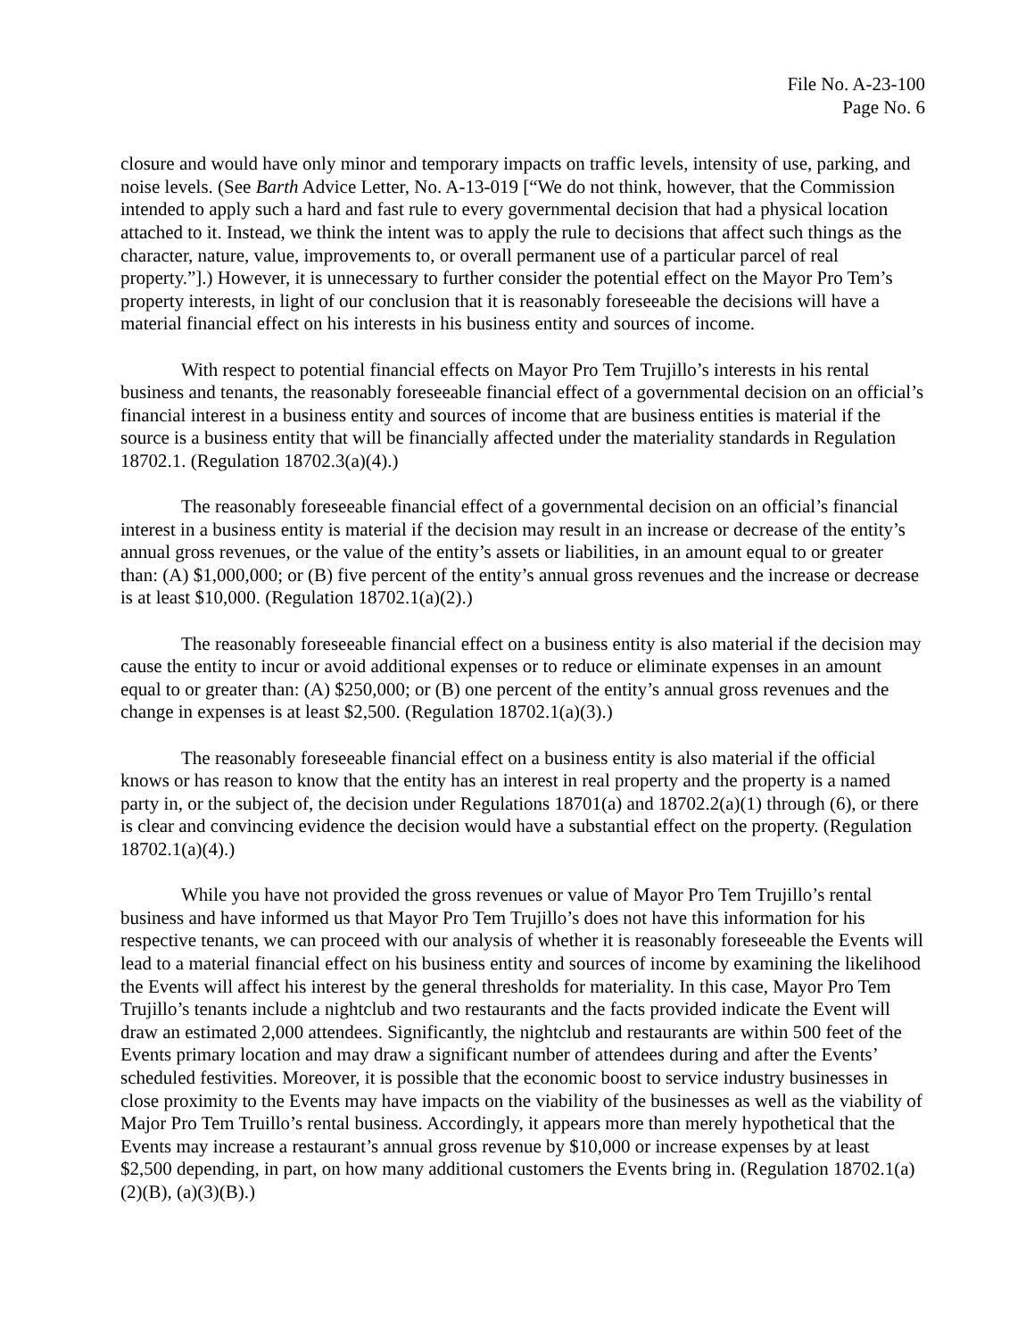File No. A-23-100
Page No. 6
closure and would have only minor and temporary impacts on traffic levels, intensity of use, parking, and noise levels. (See Barth Advice Letter, No. A-13-019 [“We do not think, however, that the Commission intended to apply such a hard and fast rule to every governmental decision that had a physical location attached to it. Instead, we think the intent was to apply the rule to decisions that affect such things as the character, nature, value, improvements to, or overall permanent use of a particular parcel of real property.”].) However, it is unnecessary to further consider the potential effect on the Mayor Pro Tem’s property interests, in light of our conclusion that it is reasonably foreseeable the decisions will have a material financial effect on his interests in his business entity and sources of income.
With respect to potential financial effects on Mayor Pro Tem Trujillo’s interests in his rental business and tenants, the reasonably foreseeable financial effect of a governmental decision on an official’s financial interest in a business entity and sources of income that are business entities is material if the source is a business entity that will be financially affected under the materiality standards in Regulation 18702.1. (Regulation 18702.3(a)(4).)
The reasonably foreseeable financial effect of a governmental decision on an official’s financial interest in a business entity is material if the decision may result in an increase or decrease of the entity’s annual gross revenues, or the value of the entity’s assets or liabilities, in an amount equal to or greater than: (A) $1,000,000; or (B) five percent of the entity’s annual gross revenues and the increase or decrease is at least $10,000. (Regulation 18702.1(a)(2).)
The reasonably foreseeable financial effect on a business entity is also material if the decision may cause the entity to incur or avoid additional expenses or to reduce or eliminate expenses in an amount equal to or greater than: (A) $250,000; or (B) one percent of the entity’s annual gross revenues and the change in expenses is at least $2,500. (Regulation 18702.1(a)(3).)
The reasonably foreseeable financial effect on a business entity is also material if the official knows or has reason to know that the entity has an interest in real property and the property is a named party in, or the subject of, the decision under Regulations 18701(a) and 18702.2(a)(1) through (6), or there is clear and convincing evidence the decision would have a substantial effect on the property. (Regulation 18702.1(a)(4).)
While you have not provided the gross revenues or value of Mayor Pro Tem Trujillo’s rental business and have informed us that Mayor Pro Tem Trujillo’s does not have this information for his respective tenants, we can proceed with our analysis of whether it is reasonably foreseeable the Events will lead to a material financial effect on his business entity and sources of income by examining the likelihood the Events will affect his interest by the general thresholds for materiality. In this case, Mayor Pro Tem Trujillo’s tenants include a nightclub and two restaurants and the facts provided indicate the Event will draw an estimated 2,000 attendees. Significantly, the nightclub and restaurants are within 500 feet of the Events primary location and may draw a significant number of attendees during and after the Events’ scheduled festivities. Moreover, it is possible that the economic boost to service industry businesses in close proximity to the Events may have impacts on the viability of the businesses as well as the viability of Major Pro Tem Truillo’s rental business. Accordingly, it appears more than merely hypothetical that the Events may increase a restaurant’s annual gross revenue by $10,000 or increase expenses by at least $2,500 depending, in part, on how many additional customers the Events bring in. (Regulation 18702.1(a)(2)(B), (a)(3)(B).)